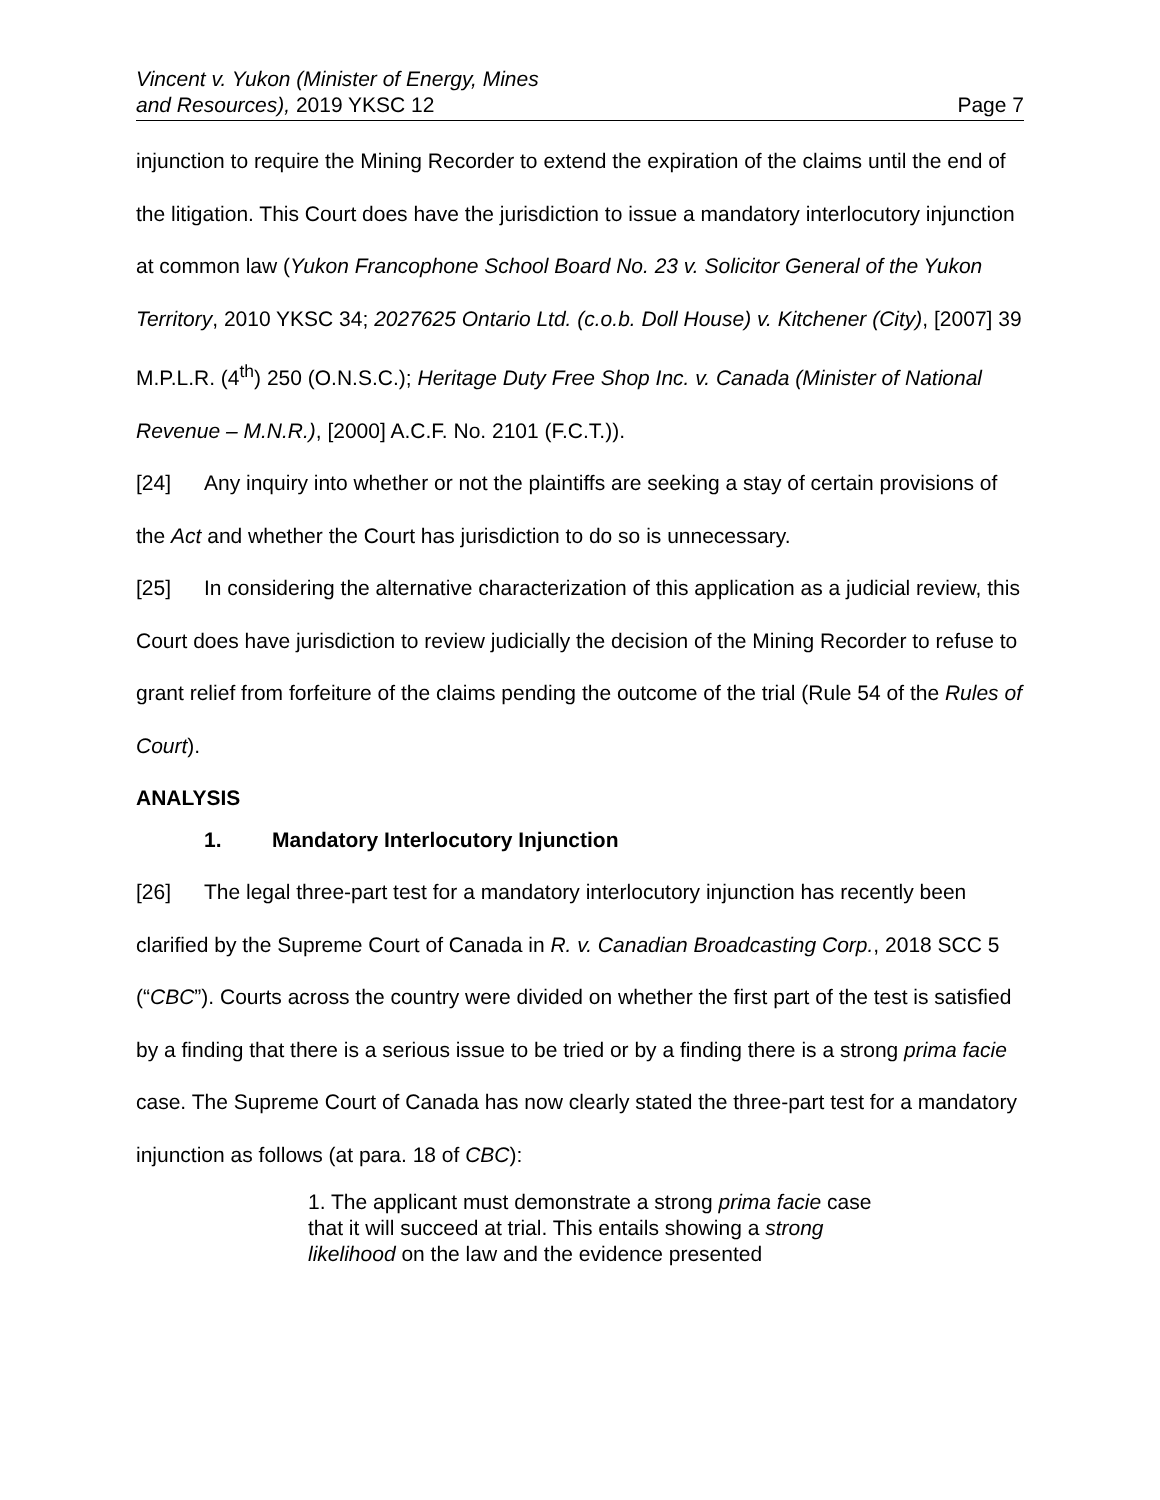Vincent v. Yukon (Minister of Energy, Mines
and Resources), 2019 YKSC 12
Page 7
injunction to require the Mining Recorder to extend the expiration of the claims until the end of the litigation. This Court does have the jurisdiction to issue a mandatory interlocutory injunction at common law (Yukon Francophone School Board No. 23 v. Solicitor General of the Yukon Territory, 2010 YKSC 34; 2027625 Ontario Ltd. (c.o.b. Doll House) v. Kitchener (City), [2007] 39 M.P.L.R. (4<sup>th</sup>) 250 (O.N.S.C.); Heritage Duty Free Shop Inc. v. Canada (Minister of National Revenue – M.N.R.), [2000] A.C.F. No. 2101 (F.C.T.)).
[24] Any inquiry into whether or not the plaintiffs are seeking a stay of certain provisions of the Act and whether the Court has jurisdiction to do so is unnecessary.
[25] In considering the alternative characterization of this application as a judicial review, this Court does have jurisdiction to review judicially the decision of the Mining Recorder to refuse to grant relief from forfeiture of the claims pending the outcome of the trial (Rule 54 of the Rules of Court).
ANALYSIS
1. Mandatory Interlocutory Injunction
[26] The legal three-part test for a mandatory interlocutory injunction has recently been clarified by the Supreme Court of Canada in R. v. Canadian Broadcasting Corp., 2018 SCC 5 (“CBC”). Courts across the country were divided on whether the first part of the test is satisfied by a finding that there is a serious issue to be tried or by a finding there is a strong prima facie case. The Supreme Court of Canada has now clearly stated the three-part test for a mandatory injunction as follows (at para. 18 of CBC):
1. The applicant must demonstrate a strong prima facie case that it will succeed at trial. This entails showing a strong likelihood on the law and the evidence presented